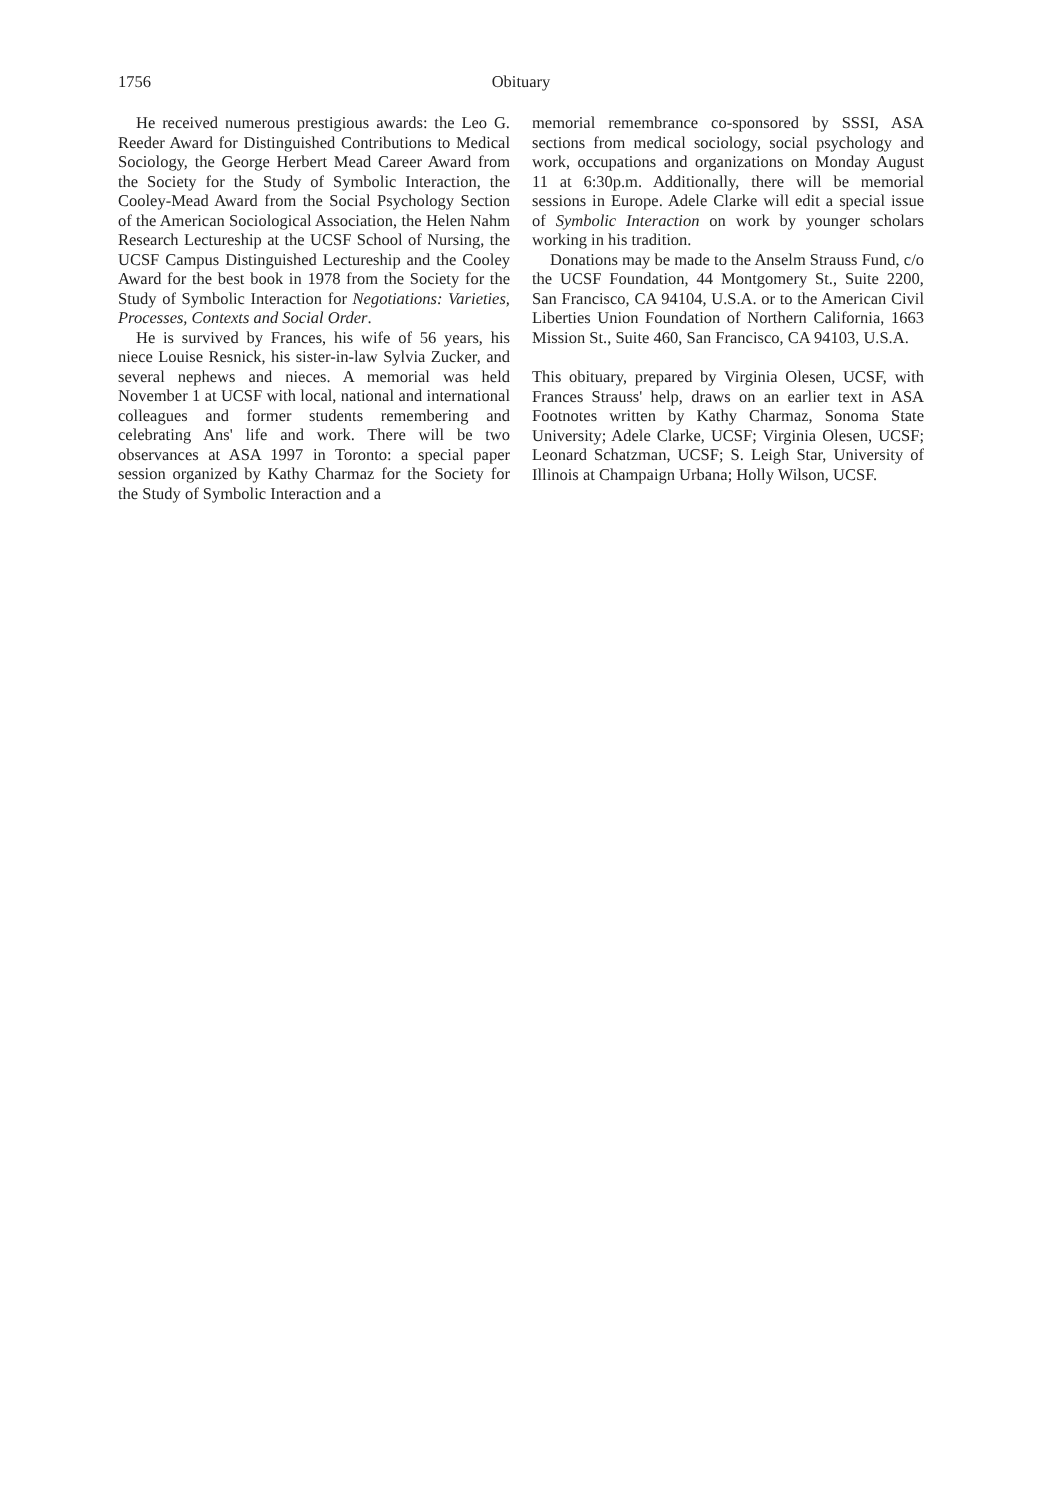1756 Obituary
He received numerous prestigious awards: the Leo G. Reeder Award for Distinguished Contributions to Medical Sociology, the George Herbert Mead Career Award from the Society for the Study of Symbolic Interaction, the Cooley-Mead Award from the Social Psychology Section of the American Sociological Association, the Helen Nahm Research Lectureship at the UCSF School of Nursing, the UCSF Campus Distinguished Lectureship and the Cooley Award for the best book in 1978 from the Society for the Study of Symbolic Interaction for Negotiations: Varieties, Processes, Contexts and Social Order.
He is survived by Frances, his wife of 56 years, his niece Louise Resnick, his sister-in-law Sylvia Zucker, and several nephews and nieces. A memorial was held November 1 at UCSF with local, national and international colleagues and former students remembering and celebrating Ans' life and work. There will be two observances at ASA 1997 in Toronto: a special paper session organized by Kathy Charmaz for the Society for the Study of Symbolic Interaction and a
memorial remembrance co-sponsored by SSSI, ASA sections from medical sociology, social psychology and work, occupations and organizations on Monday August 11 at 6:30p.m. Additionally, there will be memorial sessions in Europe. Adele Clarke will edit a special issue of Symbolic Interaction on work by younger scholars working in his tradition.
Donations may be made to the Anselm Strauss Fund, c/o the UCSF Foundation, 44 Montgomery St., Suite 2200, San Francisco, CA 94104, U.S.A. or to the American Civil Liberties Union Foundation of Northern California, 1663 Mission St., Suite 460, San Francisco, CA 94103, U.S.A.
This obituary, prepared by Virginia Olesen, UCSF, with Frances Strauss' help, draws on an earlier text in ASA Footnotes written by Kathy Charmaz, Sonoma State University; Adele Clarke, UCSF; Virginia Olesen, UCSF; Leonard Schatzman, UCSF; S. Leigh Star, University of Illinois at Champaign Urbana; Holly Wilson, UCSF.